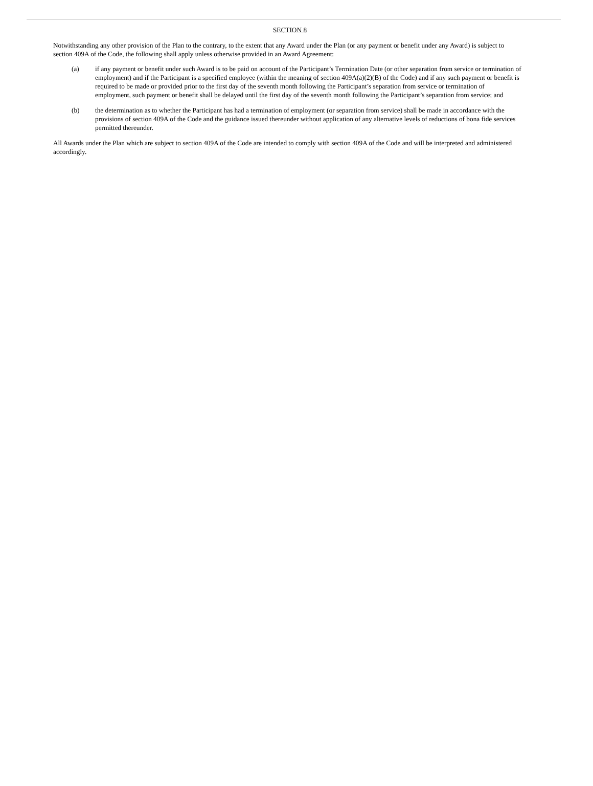SECTION 8
Notwithstanding any other provision of the Plan to the contrary, to the extent that any Award under the Plan (or any payment or benefit under any Award) is subject to section 409A of the Code, the following shall apply unless otherwise provided in an Award Agreement:
(a) if any payment or benefit under such Award is to be paid on account of the Participant’s Termination Date (or other separation from service or termination of employment) and if the Participant is a specified employee (within the meaning of section 409A(a)(2)(B) of the Code) and if any such payment or benefit is required to be made or provided prior to the first day of the seventh month following the Participant’s separation from service or termination of employment, such payment or benefit shall be delayed until the first day of the seventh month following the Participant’s separation from service; and
(b) the determination as to whether the Participant has had a termination of employment (or separation from service) shall be made in accordance with the provisions of section 409A of the Code and the guidance issued thereunder without application of any alternative levels of reductions of bona fide services permitted thereunder.
All Awards under the Plan which are subject to section 409A of the Code are intended to comply with section 409A of the Code and will be interpreted and administered accordingly.